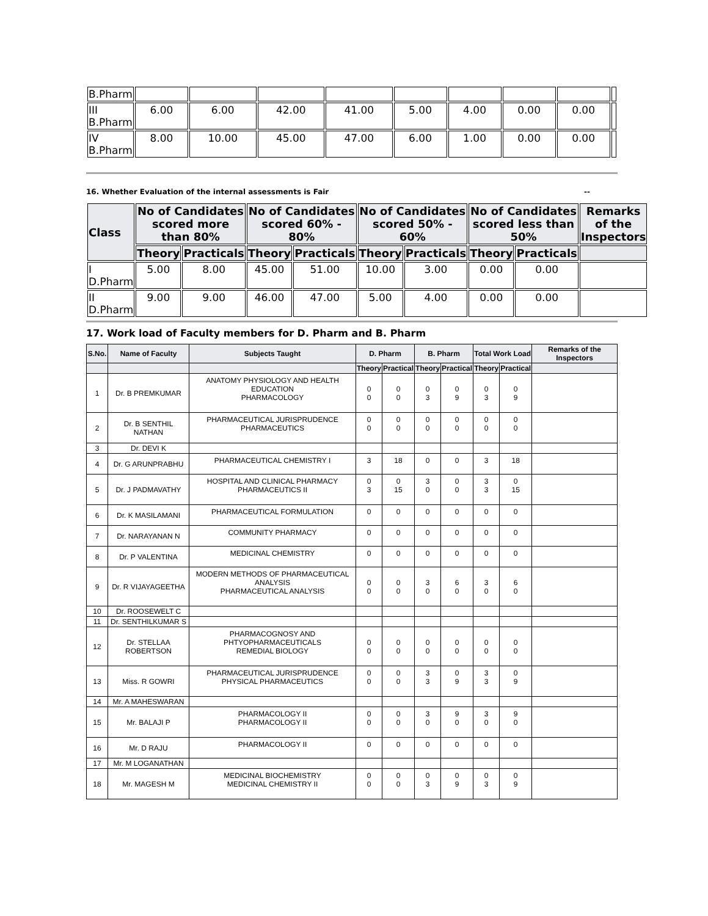| B.Pharm | | | | | | | | | |
| III B.Pharm | 6.00 | 6.00 | 42.00 | 41.00 | 5.00 | 4.00 | 0.00 | 0.00 | |
| IV B.Pharm | 8.00 | 10.00 | 45.00 | 47.00 | 6.00 | 1.00 | 0.00 | 0.00 | |
16. Whether Evaluation of the internal assessments is Fair --
| Class | No of Candidates scored more than 80% | | No of Candidates scored 60% - 80% | | No of Candidates scored 50% - 60% | | No of Candidates scored less than 50% | | Remarks of the Inspectors |
| --- | --- | --- | --- | --- | --- | --- | --- | --- | --- |
| | Theory | Practicals | Theory | Practicals | Theory | Practicals | Theory | Practicals | |
| I D.Pharm | 5.00 | 8.00 | 45.00 | 51.00 | 10.00 | 3.00 | 0.00 | 0.00 | |
| II D.Pharm | 9.00 | 9.00 | 46.00 | 47.00 | 5.00 | 4.00 | 0.00 | 0.00 | |
17. Work load of Faculty members for D. Pharm and B. Pharm
| S.No. | Name of Faculty | Subjects Taught | D. Pharm | | B. Pharm | | Total Work Load | | Remarks of the Inspectors |
| --- | --- | --- | --- | --- | --- | --- | --- | --- | --- |
| | | | Theory | Practical | Theory | Practical | Theory | Practical | |
| 1 | Dr. B PREMKUMAR | ANATOMY PHYSIOLOGY AND HEALTH EDUCATION PHARMACOLOGY | 0 0 | 0 0 | 0 3 | 0 9 | 0 3 | 0 9 | |
| 2 | Dr. B SENTHIL NATHAN | PHARMACEUTICAL JURISPRUDENCE PHARMACEUTICS | 0 0 | 0 0 | 0 0 | 0 0 | 0 0 | 0 0 | |
| 3 | Dr. DEVI K | | | | | | | | |
| 4 | Dr. G ARUNPRABHU | PHARMACEUTICAL CHEMISTRY I | 3 | 18 | 0 | 0 | 3 | 18 | |
| 5 | Dr. J PADMAVATHY | HOSPITAL AND CLINICAL PHARMACY PHARMACEUTICS II | 0 3 | 0 15 | 3 0 | 0 0 | 3 3 | 0 15 | |
| 6 | Dr. K MASILAMANI | PHARMACEUTICAL FORMULATION | 0 | 0 | 0 | 0 | 0 | 0 | |
| 7 | Dr. NARAYANAN N | COMMUNITY PHARMACY | 0 | 0 | 0 | 0 | 0 | 0 | |
| 8 | Dr. P VALENTINA | MEDICINAL CHEMISTRY | 0 | 0 | 0 | 0 | 0 | 0 | |
| 9 | Dr. R VIJAYAGEETHA | MODERN METHODS OF PHARMACEUTICAL ANALYSIS PHARMACEUTICAL ANALYSIS | 0 0 | 0 0 | 3 0 | 6 0 | 3 0 | 6 0 | |
| 10 | Dr. ROOSEWELT C | | | | | | | | |
| 11 | Dr. SENTHILKUMAR S | | | | | | | | |
| 12 | Dr. STELLAA ROBERTSON | PHARMACOGNOSY AND PHTYOPHARMACEUTICALS REMEDIAL BIOLOGY | 0 0 | 0 0 | 0 0 | 0 0 | 0 0 | 0 0 | |
| 13 | Miss. R GOWRI | PHARMACEUTICAL JURISPRUDENCE PHYSICAL PHARMACEUTICS | 0 0 | 0 0 | 3 3 | 0 9 | 3 3 | 0 9 | |
| 14 | Mr. A MAHESWARAN | | | | | | | | |
| 15 | Mr. BALAJI P | PHARMACOLOGY II PHARMACOLOGY II | 0 0 | 0 0 | 3 0 | 9 0 | 3 0 | 9 0 | |
| 16 | Mr. D RAJU | PHARMACOLOGY II | 0 | 0 | 0 | 0 | 0 | 0 | |
| 17 | Mr. M LOGANATHAN | | | | | | | | |
| 18 | Mr. MAGESH M | MEDICINAL BIOCHEMISTRY MEDICINAL CHEMISTRY II | 0 0 | 0 0 | 0 3 | 0 9 | 0 3 | 0 9 | |